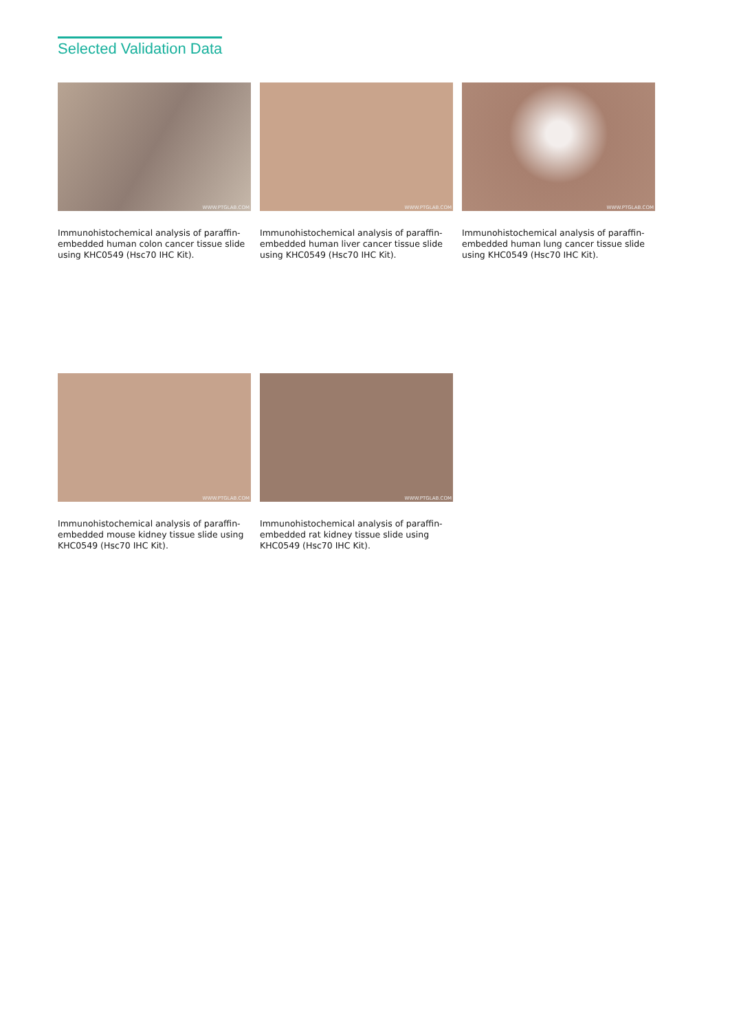Selected Validation Data
WWW.PTGLAB.COM
Immunohistochemical analysis of paraffin-embedded human colon cancer tissue slide using KHC0549 (Hsc70 IHC Kit).
WWW.PTGLAB.COM
Immunohistochemical analysis of paraffin-embedded human liver cancer tissue slide using KHC0549 (Hsc70 IHC Kit).
WWW.PTGLAB.COM
Immunohistochemical analysis of paraffin-embedded human lung cancer tissue slide using KHC0549 (Hsc70 IHC Kit).
WWW.PTGLAB.COM
Immunohistochemical analysis of paraffin-embedded mouse kidney tissue slide using KHC0549 (Hsc70 IHC Kit).
WWW.PTGLAB.COM
Immunohistochemical analysis of paraffin-embedded rat kidney tissue slide using KHC0549 (Hsc70 IHC Kit).